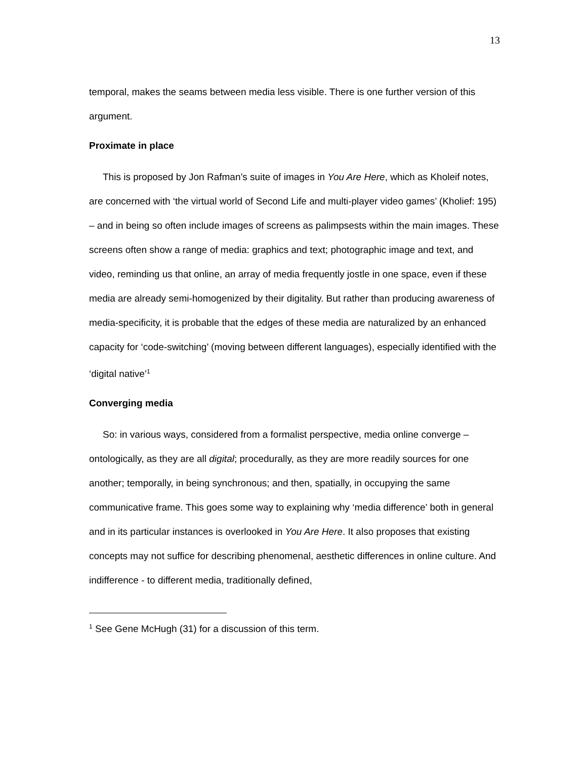13
temporal, makes the seams between media less visible. There is one further version of this argument.
Proximate in place
This is proposed by Jon Rafman’s suite of images in You Are Here, which as Kholeif notes, are concerned with ‘the virtual world of Second Life and multi-player video games’ (Kholief: 195) – and in being so often include images of screens as palimpsests within the main images. These screens often show a range of media: graphics and text; photographic image and text, and video, reminding us that online, an array of media frequently jostle in one space, even if these media are already semi-homogenized by their digitality. But rather than producing awareness of media-specificity, it is probable that the edges of these media are naturalized by an enhanced capacity for ‘code-switching’ (moving between different languages), especially identified with the ‘digital native’<sup>1</sup>
Converging media
So: in various ways, considered from a formalist perspective, media online converge – ontologically, as they are all digital; procedurally, as they are more readily sources for one another; temporally, in being synchronous; and then, spatially, in occupying the same communicative frame. This goes some way to explaining why ‘media difference’ both in general and in its particular instances is overlooked in You Are Here. It also proposes that existing concepts may not suffice for describing phenomenal, aesthetic differences in online culture. And indifference - to different media, traditionally defined,
<sup>1</sup> See Gene McHugh (31) for a discussion of this term.